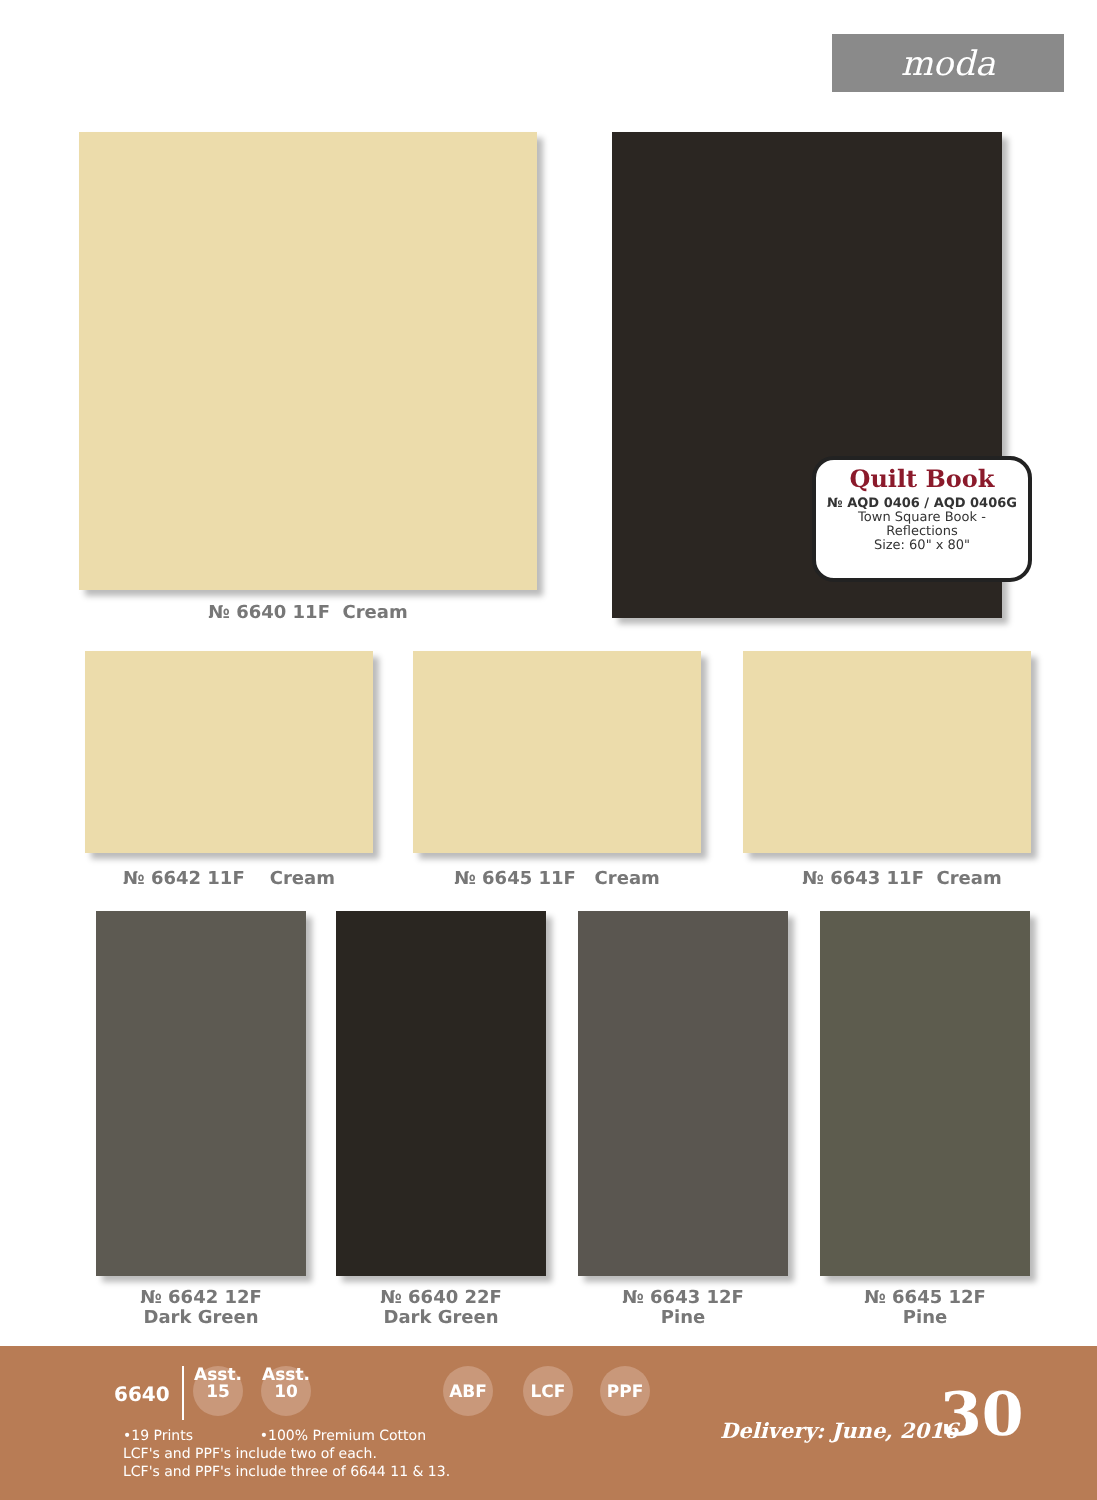moda
№ 6640 11F Cream
Quilt Book
№ AQD 0406 / AQD 0406G
Town Square Book -
Reflections
Size: 60" x 80"
№ 6642 11F Cream № 6645 11F Cream № 6643 11F Cream
№ 6642 12F
Dark Green
№ 6640 22F
Dark Green
№ 6643 12F
Pine
№ 6645 12F
Pine
6640
Asst.
15
Asst.
10
ABF LCF PPF
•19 Prints •100% Premium Cotton
LCF's and PPF's include two of each.
LCF's and PPF's include three of 6644 11 & 13.
Delivery: June, 2016 30